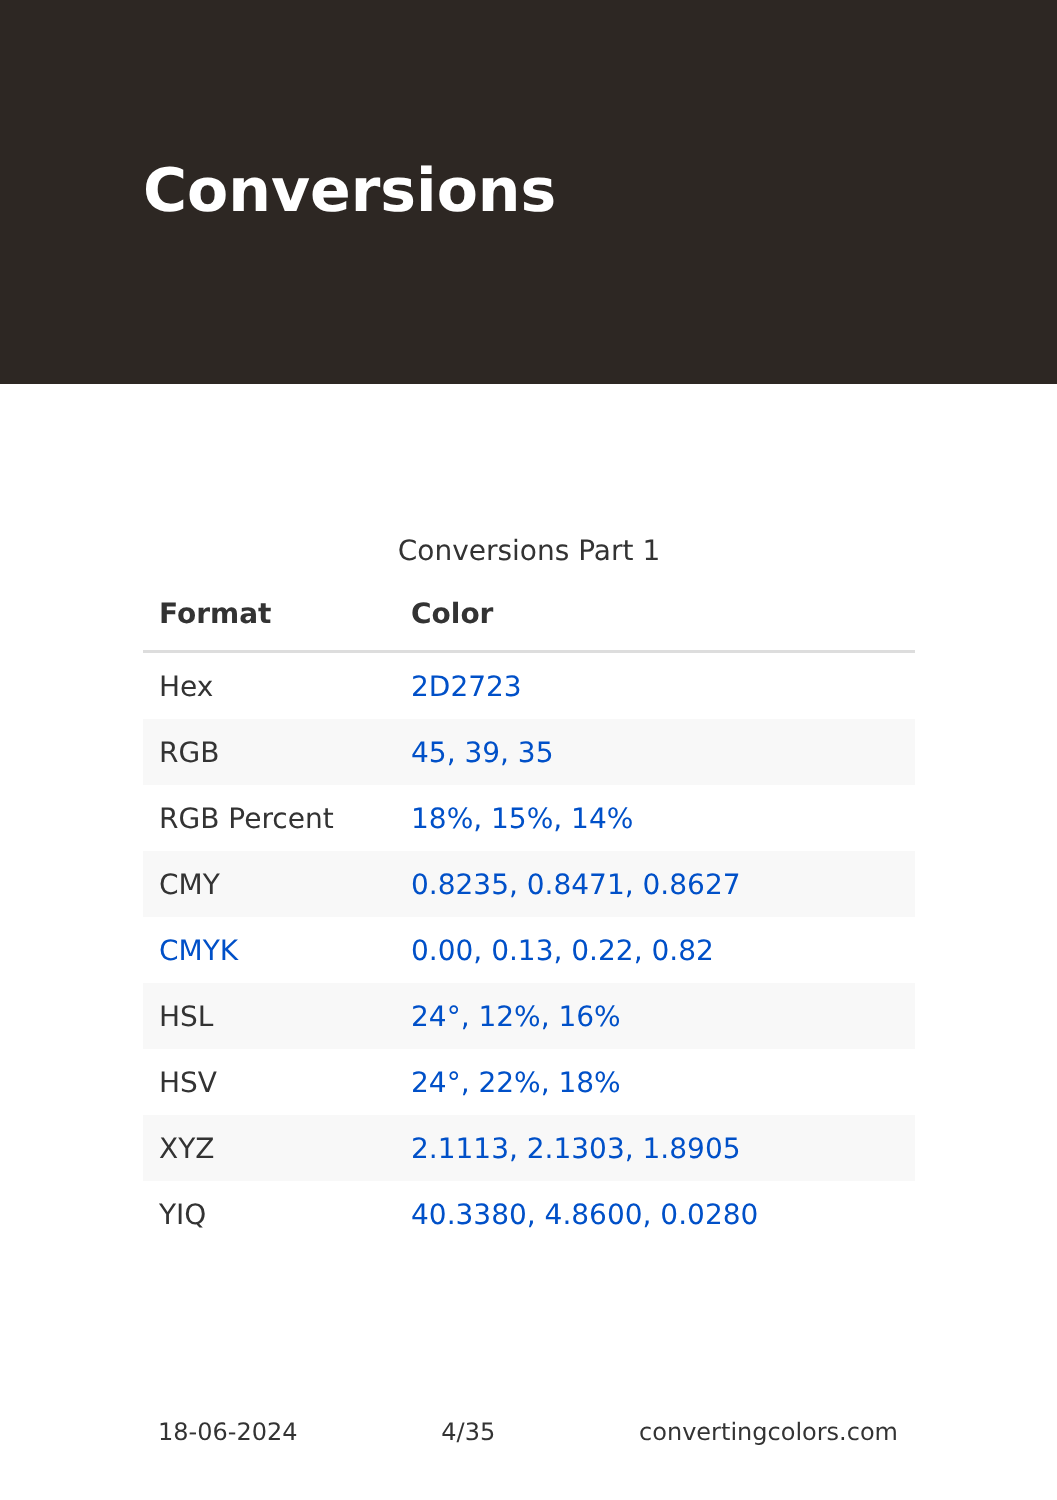Conversions
Conversions Part 1
| Format | Color |
| --- | --- |
| Hex | 2D2723 |
| RGB | 45, 39, 35 |
| RGB Percent | 18%, 15%, 14% |
| CMY | 0.8235, 0.8471, 0.8627 |
| CMYK | 0.00, 0.13, 0.22, 0.82 |
| HSL | 24°, 12%, 16% |
| HSV | 24°, 22%, 18% |
| XYZ | 2.1113, 2.1303, 1.8905 |
| YIQ | 40.3380, 4.8600, 0.0280 |
18-06-2024 4/35 convertingcolors.com